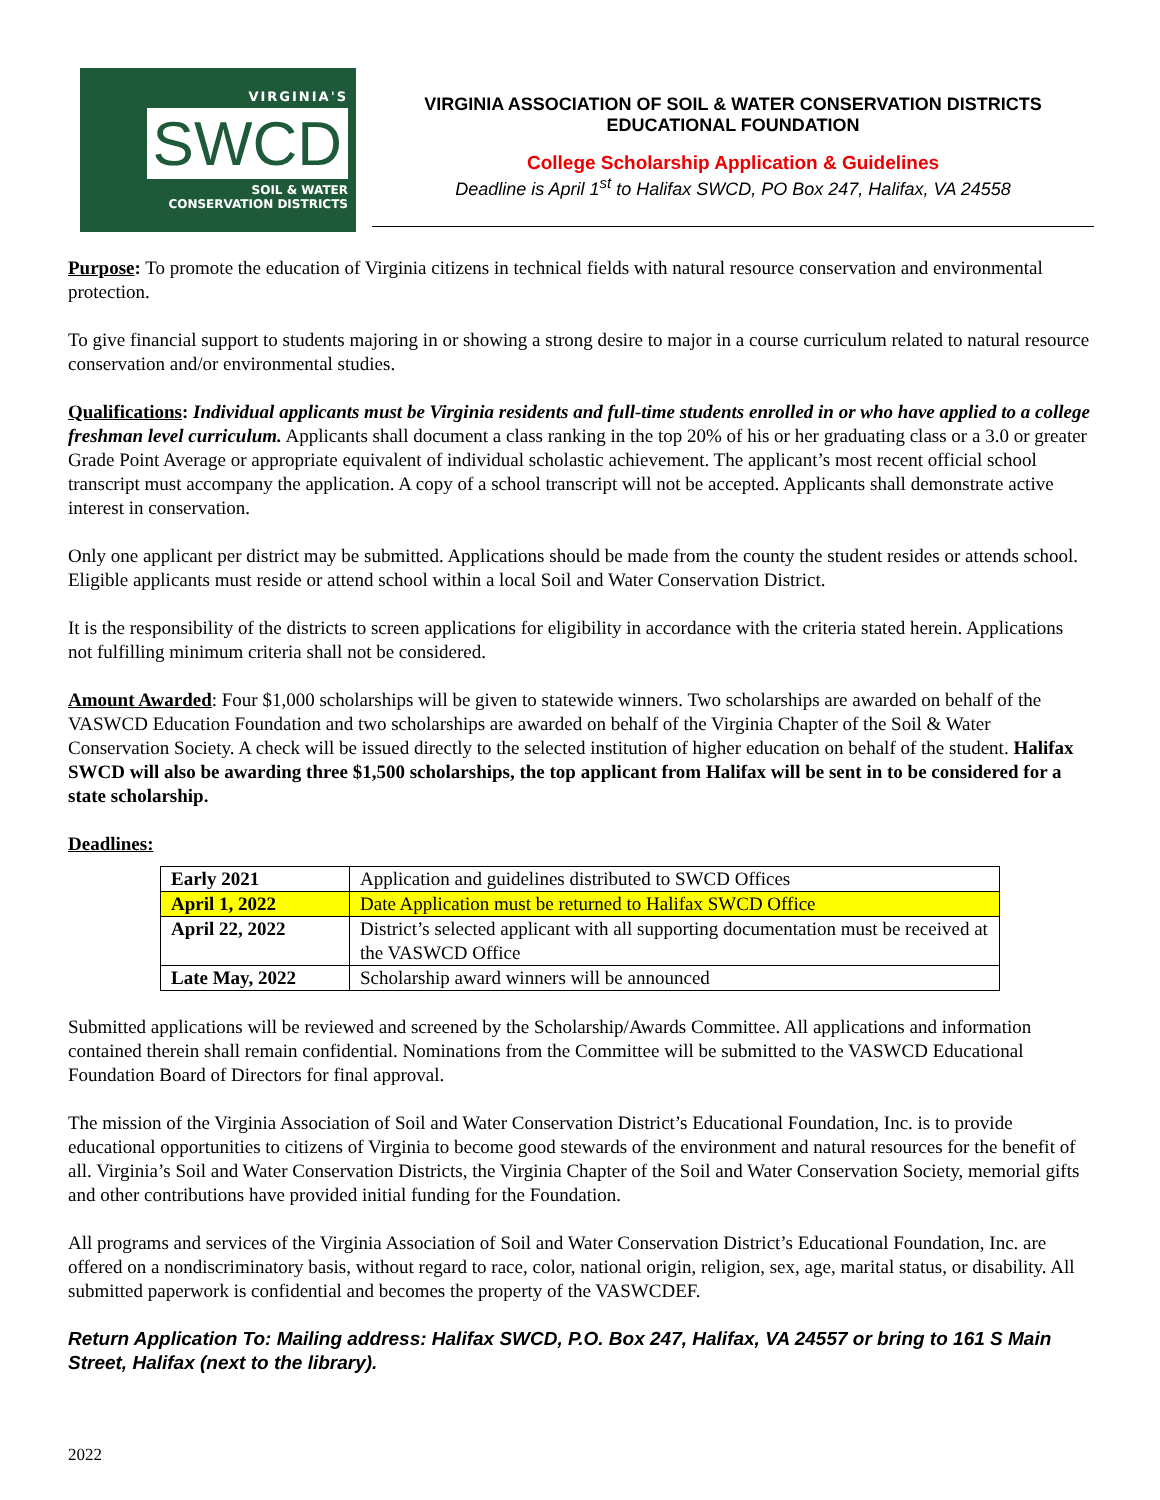VIRGINIA'S
SWCD
SOIL & WATER
CONSERVATION DISTRICTS
VIRGINIA ASSOCIATION OF SOIL & WATER CONSERVATION DISTRICTS
EDUCATIONAL FOUNDATION
College Scholarship Application & Guidelines
Deadline is April 1<sup>st</sup> to Halifax SWCD, PO Box 247, Halifax, VA 24558
Purpose: To promote the education of Virginia citizens in technical fields with natural resource conservation and environmental protection.
To give financial support to students majoring in or showing a strong desire to major in a course curriculum related to natural resource conservation and/or environmental studies.
Qualifications: Individual applicants must be Virginia residents and full-time students enrolled in or who have applied to a college freshman level curriculum. Applicants shall document a class ranking in the top 20% of his or her graduating class or a 3.0 or greater Grade Point Average or appropriate equivalent of individual scholastic achievement. The applicant’s most recent official school transcript must accompany the application. A copy of a school transcript will not be accepted. Applicants shall demonstrate active interest in conservation.
Only one applicant per district may be submitted. Applications should be made from the county the student resides or attends school. Eligible applicants must reside or attend school within a local Soil and Water Conservation District.
It is the responsibility of the districts to screen applications for eligibility in accordance with the criteria stated herein. Applications not fulfilling minimum criteria shall not be considered.
Amount Awarded: Four $1,000 scholarships will be given to statewide winners. Two scholarships are awarded on behalf of the VASWCD Education Foundation and two scholarships are awarded on behalf of the Virginia Chapter of the Soil & Water Conservation Society. A check will be issued directly to the selected institution of higher education on behalf of the student. Halifax SWCD will also be awarding three $1,500 scholarships, the top applicant from Halifax will be sent in to be considered for a state scholarship.
Deadlines:
| Early 2021 | Application and guidelines distributed to SWCD Offices |
| April 1, 2022 | Date Application must be returned to Halifax SWCD Office |
| April 22, 2022 | District’s selected applicant with all supporting documentation must be received at the VASWCD Office |
| Late May, 2022 | Scholarship award winners will be announced |
Submitted applications will be reviewed and screened by the Scholarship/Awards Committee. All applications and information contained therein shall remain confidential. Nominations from the Committee will be submitted to the VASWCD Educational Foundation Board of Directors for final approval.
The mission of the Virginia Association of Soil and Water Conservation District’s Educational Foundation, Inc. is to provide educational opportunities to citizens of Virginia to become good stewards of the environment and natural resources for the benefit of all. Virginia’s Soil and Water Conservation Districts, the Virginia Chapter of the Soil and Water Conservation Society, memorial gifts and other contributions have provided initial funding for the Foundation.
All programs and services of the Virginia Association of Soil and Water Conservation District’s Educational Foundation, Inc. are offered on a nondiscriminatory basis, without regard to race, color, national origin, religion, sex, age, marital status, or disability. All submitted paperwork is confidential and becomes the property of the VASWCDEF.
Return Application To: Mailing address: Halifax SWCD, P.O. Box 247, Halifax, VA 24557 or bring to 161 S Main Street, Halifax (next to the library).
2022